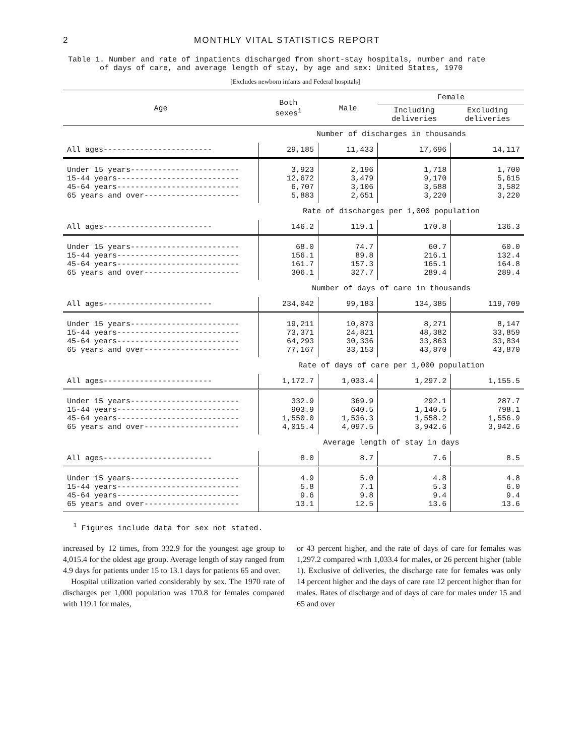2 MONTHLY VITAL STATISTICS REPORT
Table 1. Number and rate of inpatients discharged from short-stay hospitals, number and rate
of days of care, and average length of stay, by age and sex: United States, 1970
[Excludes newborn infants and Federal hospitals]
| Age | Both sexes<sup>1</sup> | Male | Female | |
| --- | --- | --- | --- | --- |
| | | | Including deliveries | Excluding deliveries |
| | Number of discharges in thousands | | | |
| All ages------------------------ | 29,185 | 11,433 | 17,696 | 14,117 |
| Under 15 years------------------------ 15-44 years--------------------------- 45-64 years--------------------------- 65 years and over--------------------- | 3,923 12,672 6,707 5,883 | 2,196 3,479 3,106 2,651 | 1,718 9,170 3,588 3,220 | 1,700 5,615 3,582 3,220 |
| | Rate of discharges per 1,000 population | | | |
| All ages------------------------ | 146.2 | 119.1 | 170.8 | 136.3 |
| Under 15 years------------------------ 15-44 years--------------------------- 45-64 years--------------------------- 65 years and over--------------------- | 68.0 156.1 161.7 306.1 | 74.7 89.8 157.3 327.7 | 60.7 216.1 165.1 289.4 | 60.0 132.4 164.8 289.4 |
| | Number of days of care in thousands | | | |
| All ages------------------------ | 234,042 | 99,183 | 134,385 | 119,709 |
| Under 15 years------------------------ 15-44 years--------------------------- 45-64 years--------------------------- 65 years and over--------------------- | 19,211 73,371 64,293 77,167 | 10,873 24,821 30,336 33,153 | 8,271 48,382 33,863 43,870 | 8,147 33,859 33,834 43,870 |
| | Rate of days of care per 1,000 population | | | |
| All ages------------------------ | 1,172.7 | 1,033.4 | 1,297.2 | 1,155.5 |
| Under 15 years------------------------ 15-44 years--------------------------- 45-64 years--------------------------- 65 years and over--------------------- | 332.9 903.9 1,550.0 4,015.4 | 369.9 640.5 1,536.3 4,097.5 | 292.1 1,140.5 1,558.2 3,942.6 | 287.7 798.1 1,556.9 3,942.6 |
| | Average length of stay in days | | | |
| All ages------------------------ | 8.0 | 8.7 | 7.6 | 8.5 |
| Under 15 years------------------------ 15-44 years--------------------------- 45-64 years--------------------------- 65 years and over--------------------- | 4.9 5.8 9.6 13.1 | 5.0 7.1 9.8 12.5 | 4.8 5.3 9.4 13.6 | 4.8 6.0 9.4 13.6 |
<sup>1</sup> Figures include data for sex not stated.
increased by 12 times, from 332.9 for the youngest age group to 4,015.4 for the oldest age group. Average length of stay ranged from 4.9 days for patients under 15 to 13.1 days for patients 65 and over.
Hospital utilization varied considerably by sex. The 1970 rate of discharges per 1,000 population was 170.8 for females compared with 119.1 for males,
or 43 percent higher, and the rate of days of care for females was 1,297.2 compared with 1,033.4 for males, or 26 percent higher (table 1). Exclusive of deliveries, the discharge rate for females was only 14 percent higher and the days of care rate 12 percent higher than for males. Rates of discharge and of days of care for males under 15 and 65 and over